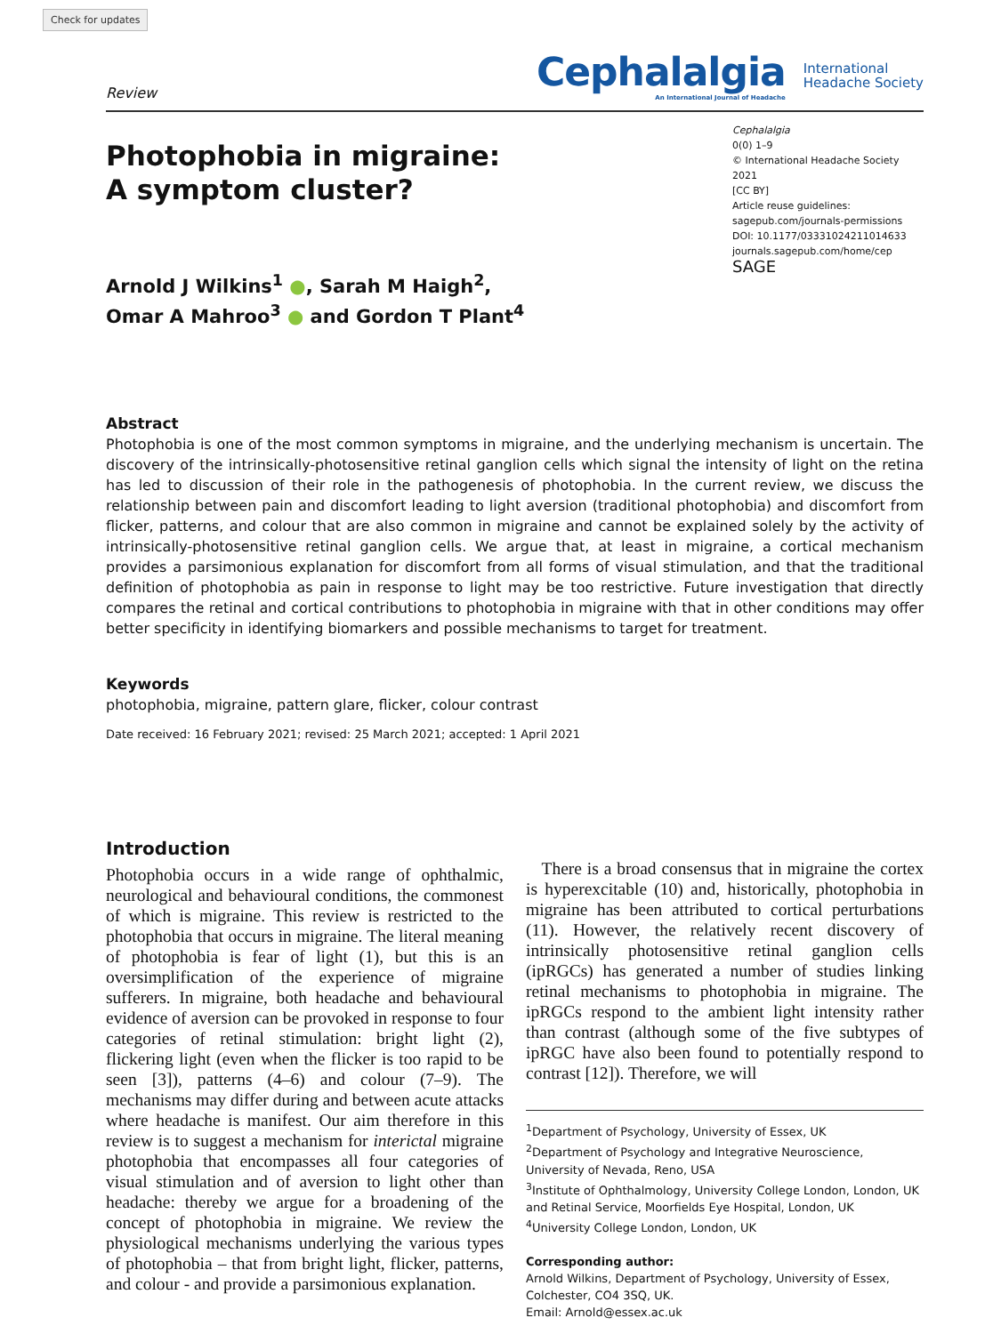Check for updates
Review
Cephalalgia
An International Journal of Headache
International
Headache Society
Photophobia in migraine:
A symptom cluster?
Arnold J Wilkins<sup>1</sup> ●, Sarah M Haigh<sup>2</sup>,
Omar A Mahroo<sup>3</sup> ● and Gordon T Plant<sup>4</sup>
Cephalalgia
0(0) 1–9
© International Headache Society 2021
[CC BY]
Article reuse guidelines:
sagepub.com/journals-permissions
DOI: 10.1177/03331024211014633
journals.sagepub.com/home/cep
SAGE
Abstract
Photophobia is one of the most common symptoms in migraine, and the underlying mechanism is uncertain. The discovery of the intrinsically-photosensitive retinal ganglion cells which signal the intensity of light on the retina has led to discussion of their role in the pathogenesis of photophobia. In the current review, we discuss the relationship between pain and discomfort leading to light aversion (traditional photophobia) and discomfort from flicker, patterns, and colour that are also common in migraine and cannot be explained solely by the activity of intrinsically-photosensitive retinal ganglion cells. We argue that, at least in migraine, a cortical mechanism provides a parsimonious explanation for discomfort from all forms of visual stimulation, and that the traditional definition of photophobia as pain in response to light may be too restrictive. Future investigation that directly compares the retinal and cortical contributions to photophobia in migraine with that in other conditions may offer better specificity in identifying biomarkers and possible mechanisms to target for treatment.
Keywords
photophobia, migraine, pattern glare, flicker, colour contrast
Date received: 16 February 2021; revised: 25 March 2021; accepted: 1 April 2021
Introduction
Photophobia occurs in a wide range of ophthalmic, neurological and behavioural conditions, the commonest of which is migraine. This review is restricted to the photophobia that occurs in migraine. The literal meaning of photophobia is fear of light (1), but this is an oversimplification of the experience of migraine sufferers. In migraine, both headache and behavioural evidence of aversion can be provoked in response to four categories of retinal stimulation: bright light (2), flickering light (even when the flicker is too rapid to be seen [3]), patterns (4–6) and colour (7–9). The mechanisms may differ during and between acute attacks where headache is manifest. Our aim therefore in this review is to suggest a mechanism for interictal migraine photophobia that encompasses all four categories of visual stimulation and of aversion to light other than headache: thereby we argue for a broadening of the concept of photophobia in migraine. We review the physiological mechanisms underlying the various types of photophobia – that from bright light, flicker, patterns, and colour - and provide a parsimonious explanation.
There is a broad consensus that in migraine the cortex is hyperexcitable (10) and, historically, photophobia in migraine has been attributed to cortical perturbations (11). However, the relatively recent discovery of intrinsically photosensitive retinal ganglion cells (ipRGCs) has generated a number of studies linking retinal mechanisms to photophobia in migraine. The ipRGCs respond to the ambient light intensity rather than contrast (although some of the five subtypes of ipRGC have also been found to potentially respond to contrast [12]). Therefore, we will
<sup>1</sup> Department of Psychology, University of Essex, UK
<sup>2</sup> Department of Psychology and Integrative Neuroscience, University of Nevada, Reno, USA
<sup>3</sup> Institute of Ophthalmology, University College London, London, UK and Retinal Service, Moorfields Eye Hospital, London, UK
<sup>4</sup> University College London, London, UK
Corresponding author:
Arnold Wilkins, Department of Psychology, University of Essex, Colchester, CO4 3SQ, UK.
Email: Arnold@essex.ac.uk